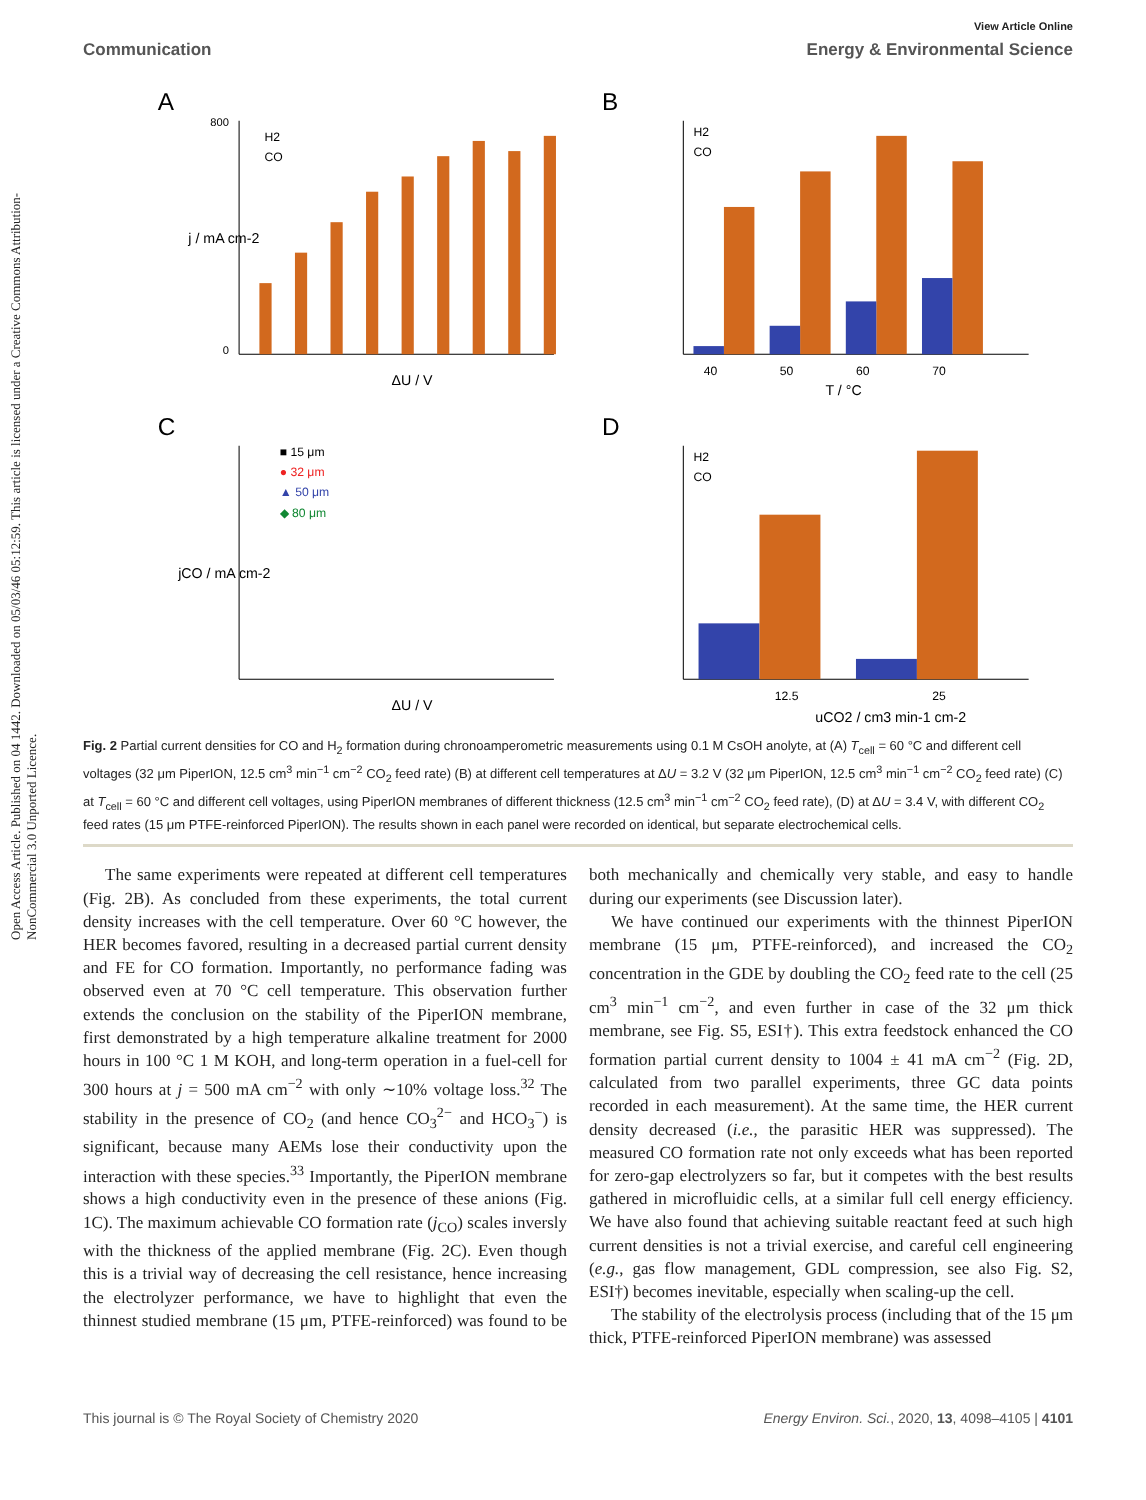Open Access Article. Published on 04 1442. Downloaded on 05/03/46 05:12:59. This article is licensed under a Creative Commons Attribution-NonCommercial 3.0 Unported Licence.
View Article Online
Communication Energy & Environmental Science
A
j / mA cm-2
ΔU / V
H2
CO
800
0
B
40
50
60
70
T / °C
H2
CO
C
■ 15 μm
● 32 μm
▲ 50 μm
◆ 80 μm
jCO / mA cm-2
ΔU / V
D
12.5
25
uCO2 / cm3 min-1 cm-2
H2
CO
Fig. 2 Partial current densities for CO and H<sub>2</sub> formation during chronoamperometric measurements using 0.1 M CsOH anolyte, at (A) T<sub>cell</sub> = 60 °C and different cell voltages (32 μm PiperION, 12.5 cm<sup>3</sup> min<sup>−1</sup> cm<sup>−2</sup> CO<sub>2</sub> feed rate) (B) at different cell temperatures at ΔU = 3.2 V (32 μm PiperION, 12.5 cm<sup>3</sup> min<sup>−1</sup> cm<sup>−2</sup> CO<sub>2</sub> feed rate) (C) at T<sub>cell</sub> = 60 °C and different cell voltages, using PiperION membranes of different thickness (12.5 cm<sup>3</sup> min<sup>−1</sup> cm<sup>−2</sup> CO<sub>2</sub> feed rate), (D) at ΔU = 3.4 V, with different CO<sub>2</sub> feed rates (15 μm PTFE-reinforced PiperION). The results shown in each panel were recorded on identical, but separate electrochemical cells.
The same experiments were repeated at different cell temperatures (Fig. 2B). As concluded from these experiments, the total current density increases with the cell temperature. Over 60 °C however, the HER becomes favored, resulting in a decreased partial current density and FE for CO formation. Importantly, no performance fading was observed even at 70 °C cell temperature. This observation further extends the conclusion on the stability of the PiperION membrane, first demonstrated by a high temperature alkaline treatment for 2000 hours in 100 °C 1 M KOH, and long-term operation in a fuel-cell for 300 hours at j = 500 mA cm<sup>−2</sup> with only ∼10% voltage loss.<sup>32</sup> The stability in the presence of CO<sub>2</sub> (and hence CO<sub>3</sub><sup>2−</sup> and HCO<sub>3</sub><sup>−</sup>) is significant, because many AEMs lose their conductivity upon the interaction with these species.<sup>33</sup> Importantly, the PiperION membrane shows a high conductivity even in the presence of these anions (Fig. 1C). The maximum achievable CO formation rate (j<sub>CO</sub>) scales inversly with the thickness of the applied membrane (Fig. 2C). Even though this is a trivial way of decreasing the cell resistance, hence increasing the electrolyzer performance, we have to highlight that even the thinnest studied membrane (15 μm, PTFE-reinforced) was found to be both mechanically and chemically very stable, and easy to handle during our experiments (see Discussion later).
We have continued our experiments with the thinnest PiperION membrane (15 μm, PTFE-reinforced), and increased the CO<sub>2</sub> concentration in the GDE by doubling the CO<sub>2</sub> feed rate to the cell (25 cm<sup>3</sup> min<sup>−1</sup> cm<sup>−2</sup>, and even further in case of the 32 μm thick membrane, see Fig. S5, ESI†). This extra feedstock enhanced the CO formation partial current density to 1004 ± 41 mA cm<sup>−2</sup> (Fig. 2D, calculated from two parallel experiments, three GC data points recorded in each measurement). At the same time, the HER current density decreased (i.e., the parasitic HER was suppressed). The measured CO formation rate not only exceeds what has been reported for zero-gap electrolyzers so far, but it competes with the best results gathered in microfluidic cells, at a similar full cell energy efficiency. We have also found that achieving suitable reactant feed at such high current densities is not a trivial exercise, and careful cell engineering (e.g., gas flow management, GDL compression, see also Fig. S2, ESI†) becomes inevitable, especially when scaling-up the cell.
The stability of the electrolysis process (including that of the 15 μm thick, PTFE-reinforced PiperION membrane) was assessed
This journal is © The Royal Society of Chemistry 2020 Energy Environ. Sci., 2020, 13, 4098–4105 | 4101